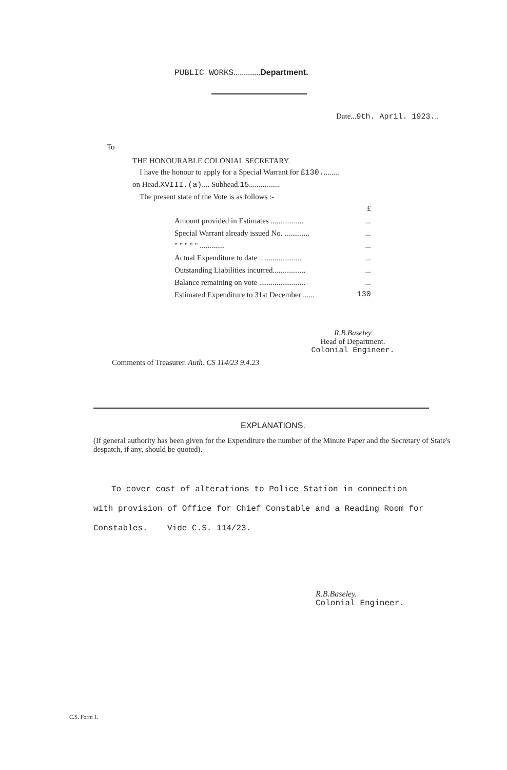PUBLIC WORKS.............Department.
Date...9th. April. 1923...
To
THE HONOURABLE COLONIAL SECRETARY.
I have the honour to apply for a Special Warrant for £130.........
on Head.XVIII.(a).... Subhead.15................
The present state of the Vote is as follows :-
| | £ |
| Amount provided in Estimates ................. | ... |
| Special Warrant already issued No. ............. | ... |
| " " " " " ............. | ... |
| Actual Expenditure to date ...................... | ... |
| Outstanding Liabilities incurred................. | ... |
| Balance remaining on vote ........................ | ... |
| Estimated Expenditure to 31st December ...... | 130 |
R.B.Baseley
Head of Department.
Colonial Engineer.
Comments of Treasurer. Auth. CS 114/23 9.4.23
EXPLANATIONS.
(If general authority has been given for the Expenditure the number of the Minute Paper and the Secretary of State's despatch, if any, should be quoted).
To cover cost of alterations to Police Station in connection
with provision of Office for Chief Constable and a Reading Room for
Constables. Vide C.S. 114/23.
R.B.Baseley.
Colonial Engineer.
C.S. Form 1.